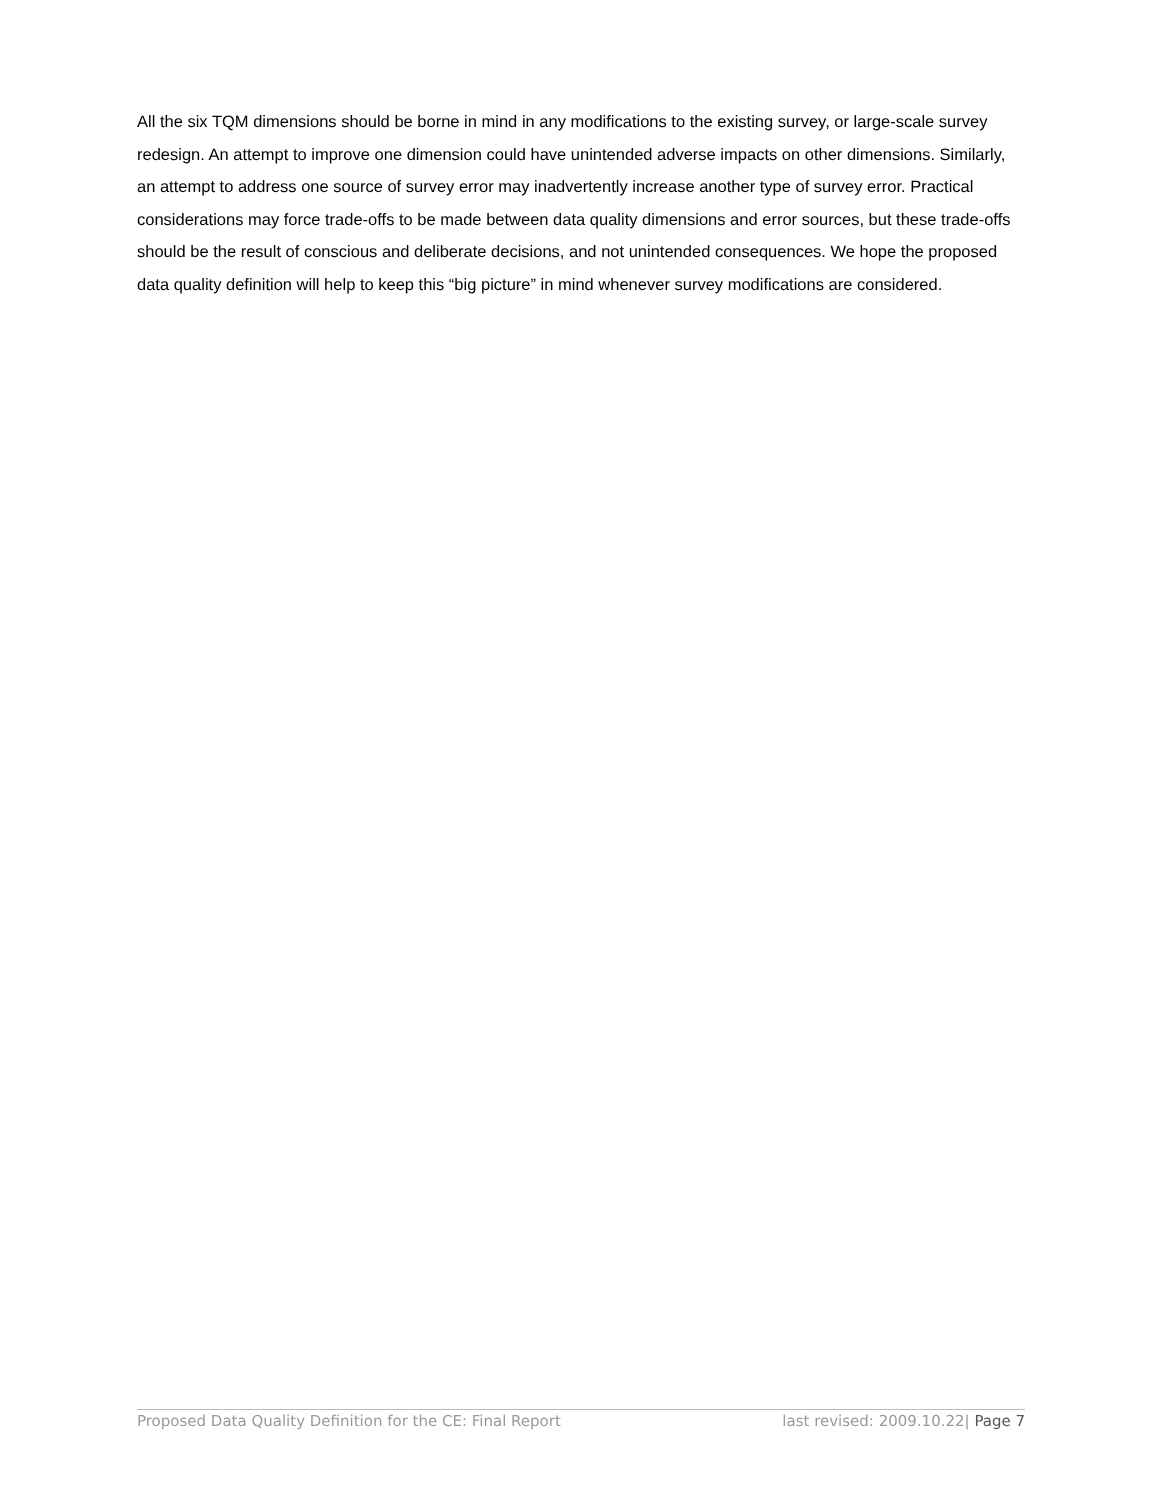All the six TQM dimensions should be borne in mind in any modifications to the existing survey, or large-scale survey redesign. An attempt to improve one dimension could have unintended adverse impacts on other dimensions. Similarly, an attempt to address one source of survey error may inadvertently increase another type of survey error. Practical considerations may force trade-offs to be made between data quality dimensions and error sources, but these trade-offs should be the result of conscious and deliberate decisions, and not unintended consequences. We hope the proposed data quality definition will help to keep this “big picture” in mind whenever survey modifications are considered.
Proposed Data Quality Definition for the CE: Final Report last revised: 2009.10.22| Page 7